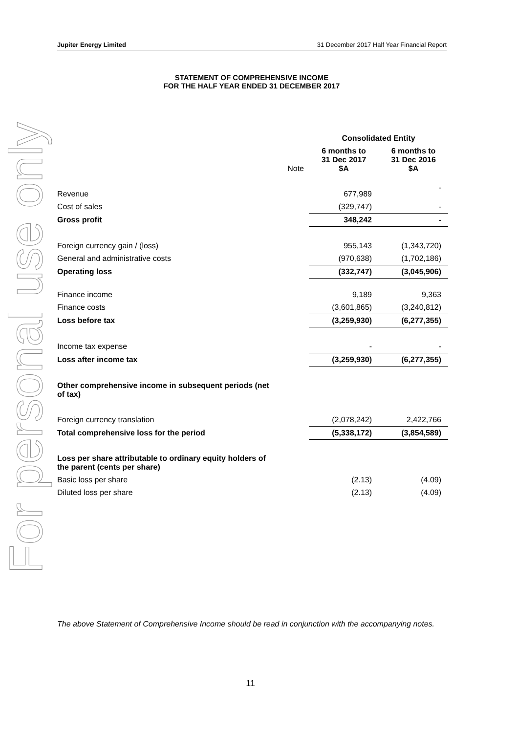Jupiter Energy Limited 31 December 2017 Half Year Financial Report
For personal use only
STATEMENT OF COMPREHENSIVE INCOME
FOR THE HALF YEAR ENDED 31 DECEMBER 2017
| | | Consolidated Entity | |
| --- | --- | --- | --- |
| | Note | 6 months to 31 Dec 2017 $A | 6 months to 31 Dec 2016 $A |
| Revenue | | 677,989 | - |
| Cost of sales | | (329,747) | - |
| Gross profit | | 348,242 | - |
| Foreign currency gain / (loss) | | 955,143 | (1,343,720) |
| General and administrative costs | | (970,638) | (1,702,186) |
| Operating loss | | (332,747) | (3,045,906) |
| Finance income | | 9,189 | 9,363 |
| Finance costs | | (3,601,865) | (3,240,812) |
| Loss before tax | | (3,259,930) | (6,277,355) |
| Income tax expense | | - | - |
| Loss after income tax | | (3,259,930) | (6,277,355) |
| Other comprehensive income in subsequent periods (net of tax) | | | |
| Foreign currency translation | | (2,078,242) | 2,422,766 |
| Total comprehensive loss for the period | | (5,338,172) | (3,854,589) |
| Loss per share attributable to ordinary equity holders of the parent (cents per share) | | | |
| Basic loss per share | | (2.13) | (4.09) |
| Diluted loss per share | | (2.13) | (4.09) |
The above Statement of Comprehensive Income should be read in conjunction with the accompanying notes.
11